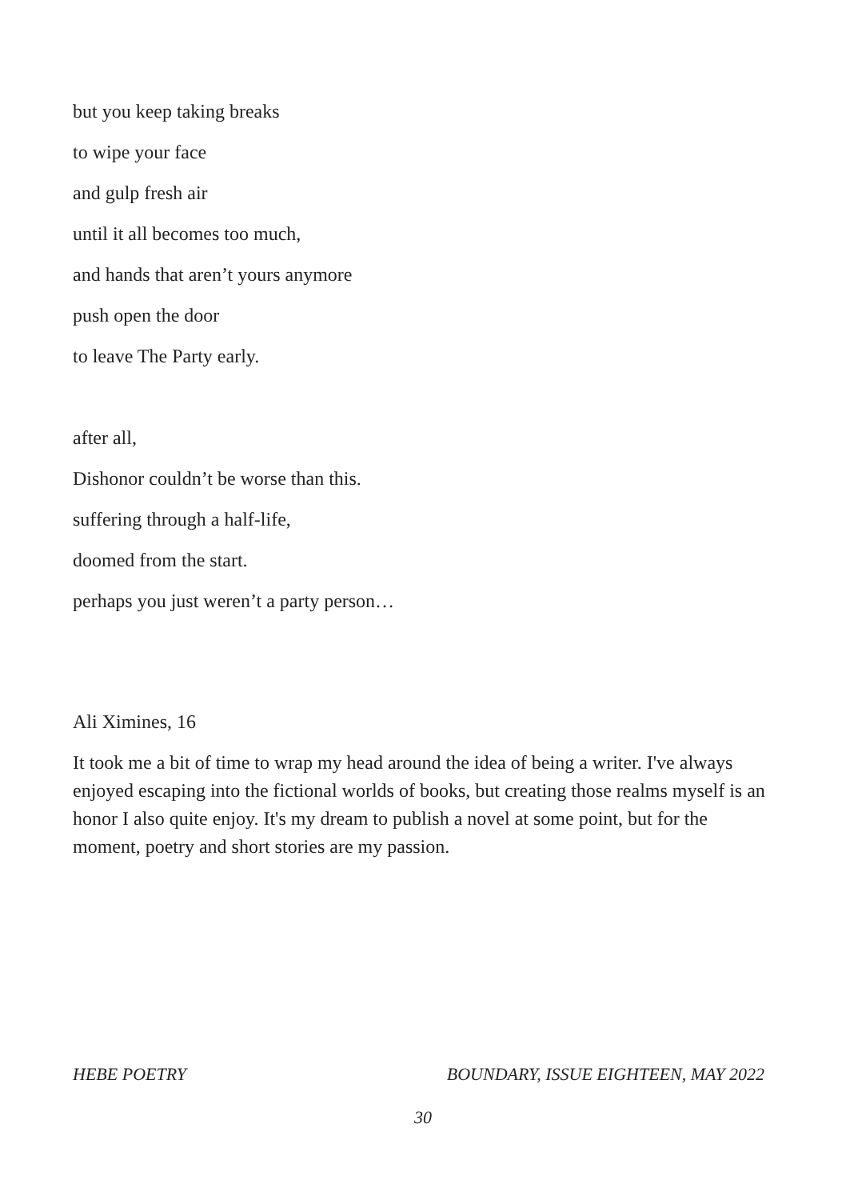but you keep taking breaks
to wipe your face
and gulp fresh air
until it all becomes too much,
and hands that aren’t yours anymore
push open the door
to leave The Party early.
after all,
Dishonor couldn’t be worse than this.
suffering through a half-life,
doomed from the start.
perhaps you just weren’t a party person…
Ali Ximines, 16
It took me a bit of time to wrap my head around the idea of being a writer. I've always enjoyed escaping into the fictional worlds of books, but creating those realms myself is an honor I also quite enjoy. It's my dream to publish a novel at some point, but for the moment, poetry and short stories are my passion.
HEBE POETRY BOUNDARY, ISSUE EIGHTEEN, MAY 2022
30